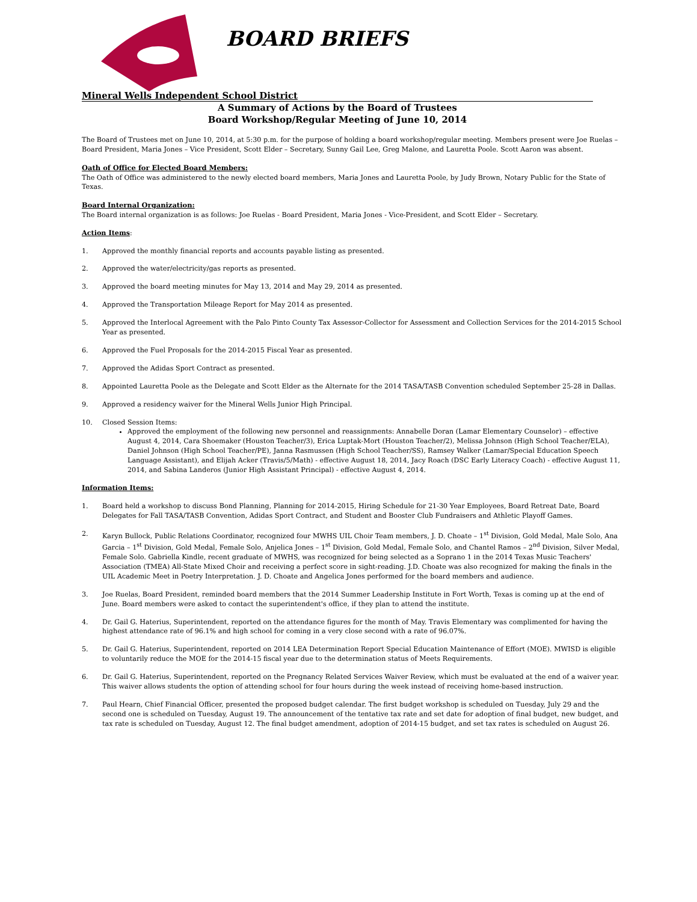BOARD BRIEFS
Mineral Wells Independent School District
A Summary of Actions by the Board of Trustees
Board Workshop/Regular Meeting of June 10, 2014
The Board of Trustees met on June 10, 2014, at 5:30 p.m. for the purpose of holding a board workshop/regular meeting. Members present were Joe Ruelas – Board President, Maria Jones – Vice President, Scott Elder – Secretary, Sunny Gail Lee, Greg Malone, and Lauretta Poole. Scott Aaron was absent.
Oath of Office for Elected Board Members:
The Oath of Office was administered to the newly elected board members, Maria Jones and Lauretta Poole, by Judy Brown, Notary Public for the State of Texas.
Board Internal Organization:
The Board internal organization is as follows: Joe Ruelas - Board President, Maria Jones - Vice-President, and Scott Elder – Secretary.
Action Items:
1. Approved the monthly financial reports and accounts payable listing as presented.
2. Approved the water/electricity/gas reports as presented.
3. Approved the board meeting minutes for May 13, 2014 and May 29, 2014 as presented.
4. Approved the Transportation Mileage Report for May 2014 as presented.
5. Approved the Interlocal Agreement with the Palo Pinto County Tax Assessor-Collector for Assessment and Collection Services for the 2014-2015 School Year as presented.
6. Approved the Fuel Proposals for the 2014-2015 Fiscal Year as presented.
7. Approved the Adidas Sport Contract as presented.
8. Appointed Lauretta Poole as the Delegate and Scott Elder as the Alternate for the 2014 TASA/TASB Convention scheduled September 25-28 in Dallas.
9. Approved a residency waiver for the Mineral Wells Junior High Principal.
10. Closed Session Items:
Approved the employment of the following new personnel and reassignments: Annabelle Doran (Lamar Elementary Counselor) – effective August 4, 2014, Cara Shoemaker (Houston Teacher/3), Erica Luptak-Mort (Houston Teacher/2), Melissa Johnson (High School Teacher/ELA), Daniel Johnson (High School Teacher/PE), Janna Rasmussen (High School Teacher/SS), Ramsey Walker (Lamar/Special Education Speech Language Assistant), and Elijah Acker (Travis/5/Math) - effective August 18, 2014, Jacy Roach (DSC Early Literacy Coach) - effective August 11, 2014, and Sabina Landeros (Junior High Assistant Principal) - effective August 4, 2014.
Information Items:
1. Board held a workshop to discuss Bond Planning, Planning for 2014-2015, Hiring Schedule for 21-30 Year Employees, Board Retreat Date, Board Delegates for Fall TASA/TASB Convention, Adidas Sport Contract, and Student and Booster Club Fundraisers and Athletic Playoff Games.
2. Karyn Bullock, Public Relations Coordinator, recognized four MWHS UIL Choir Team members, J. D. Choate – 1<sup>st</sup> Division, Gold Medal, Male Solo, Ana Garcia – 1<sup>st</sup> Division, Gold Medal, Female Solo, Anjelica Jones – 1<sup>st</sup> Division, Gold Medal, Female Solo, and Chantel Ramos – 2<sup>nd</sup> Division, Silver Medal, Female Solo. Gabriella Kindle, recent graduate of MWHS, was recognized for being selected as a Soprano 1 in the 2014 Texas Music Teachers' Association (TMEA) All-State Mixed Choir and receiving a perfect score in sight-reading. J.D. Choate was also recognized for making the finals in the UIL Academic Meet in Poetry Interpretation. J. D. Choate and Angelica Jones performed for the board members and audience.
3. Joe Ruelas, Board President, reminded board members that the 2014 Summer Leadership Institute in Fort Worth, Texas is coming up at the end of June. Board members were asked to contact the superintendent's office, if they plan to attend the institute.
4. Dr. Gail G. Haterius, Superintendent, reported on the attendance figures for the month of May. Travis Elementary was complimented for having the highest attendance rate of 96.1% and high school for coming in a very close second with a rate of 96.07%.
5. Dr. Gail G. Haterius, Superintendent, reported on 2014 LEA Determination Report Special Education Maintenance of Effort (MOE). MWISD is eligible to voluntarily reduce the MOE for the 2014-15 fiscal year due to the determination status of Meets Requirements.
6. Dr. Gail G. Haterius, Superintendent, reported on the Pregnancy Related Services Waiver Review, which must be evaluated at the end of a waiver year. This waiver allows students the option of attending school for four hours during the week instead of receiving home-based instruction.
7. Paul Hearn, Chief Financial Officer, presented the proposed budget calendar. The first budget workshop is scheduled on Tuesday, July 29 and the second one is scheduled on Tuesday, August 19. The announcement of the tentative tax rate and set date for adoption of final budget, new budget, and tax rate is scheduled on Tuesday, August 12. The final budget amendment, adoption of 2014-15 budget, and set tax rates is scheduled on August 26.